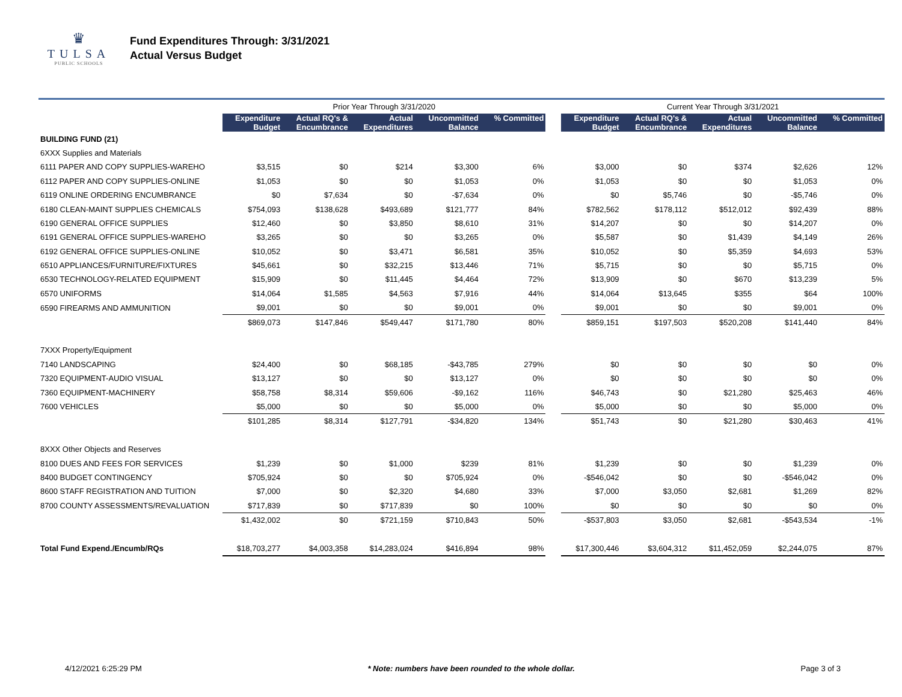♛
TULSA
PUBLIC SCHOOLS
Fund Expenditures Through: 3/31/2021
Actual Versus Budget
| | Prior Year Through 3/31/2020 | | | | | | Current Year Through 3/31/2021 | | | | |
| --- | --- | --- | --- | --- | --- | --- | --- | --- | --- | --- | --- |
| | Expenditure Budget | Actual RQ's & Encumbrance | Actual Expenditures | Uncommitted Balance | % Committed | | Expenditure Budget | Actual RQ's & Encumbrance | Actual Expenditures | Uncommitted Balance | % Committed |
| BUILDING FUND (21) | | | | | | | | | | | |
| 6XXX Supplies and Materials | | | | | | | | | | | |
| 6111 PAPER AND COPY SUPPLIES-WAREHO | $3,515 | $0 | $214 | $3,300 | 6% | | $3,000 | $0 | $374 | $2,626 | 12% |
| 6112 PAPER AND COPY SUPPLIES-ONLINE | $1,053 | $0 | $0 | $1,053 | 0% | | $1,053 | $0 | $0 | $1,053 | 0% |
| 6119 ONLINE ORDERING ENCUMBRANCE | $0 | $7,634 | $0 | -$7,634 | 0% | | $0 | $5,746 | $0 | -$5,746 | 0% |
| 6180 CLEAN-MAINT SUPPLIES CHEMICALS | $754,093 | $138,628 | $493,689 | $121,777 | 84% | | $782,562 | $178,112 | $512,012 | $92,439 | 88% |
| 6190 GENERAL OFFICE SUPPLIES | $12,460 | $0 | $3,850 | $8,610 | 31% | | $14,207 | $0 | $0 | $14,207 | 0% |
| 6191 GENERAL OFFICE SUPPLIES-WAREHO | $3,265 | $0 | $0 | $3,265 | 0% | | $5,587 | $0 | $1,439 | $4,149 | 26% |
| 6192 GENERAL OFFICE SUPPLIES-ONLINE | $10,052 | $0 | $3,471 | $6,581 | 35% | | $10,052 | $0 | $5,359 | $4,693 | 53% |
| 6510 APPLIANCES/FURNITURE/FIXTURES | $45,661 | $0 | $32,215 | $13,446 | 71% | | $5,715 | $0 | $0 | $5,715 | 0% |
| 6530 TECHNOLOGY-RELATED EQUIPMENT | $15,909 | $0 | $11,445 | $4,464 | 72% | | $13,909 | $0 | $670 | $13,239 | 5% |
| 6570 UNIFORMS | $14,064 | $1,585 | $4,563 | $7,916 | 44% | | $14,064 | $13,645 | $355 | $64 | 100% |
| 6590 FIREARMS AND AMMUNITION | $9,001 | $0 | $0 | $9,001 | 0% | | $9,001 | $0 | $0 | $9,001 | 0% |
| | $869,073 | $147,846 | $549,447 | $171,780 | 80% | | $859,151 | $197,503 | $520,208 | $141,440 | 84% |
| 7XXX Property/Equipment | | | | | | | | | | | |
| 7140 LANDSCAPING | $24,400 | $0 | $68,185 | -$43,785 | 279% | | $0 | $0 | $0 | $0 | 0% |
| 7320 EQUIPMENT-AUDIO VISUAL | $13,127 | $0 | $0 | $13,127 | 0% | | $0 | $0 | $0 | $0 | 0% |
| 7360 EQUIPMENT-MACHINERY | $58,758 | $8,314 | $59,606 | -$9,162 | 116% | | $46,743 | $0 | $21,280 | $25,463 | 46% |
| 7600 VEHICLES | $5,000 | $0 | $0 | $5,000 | 0% | | $5,000 | $0 | $0 | $5,000 | 0% |
| | $101,285 | $8,314 | $127,791 | -$34,820 | 134% | | $51,743 | $0 | $21,280 | $30,463 | 41% |
| 8XXX Other Objects and Reserves | | | | | | | | | | | |
| 8100 DUES AND FEES FOR SERVICES | $1,239 | $0 | $1,000 | $239 | 81% | | $1,239 | $0 | $0 | $1,239 | 0% |
| 8400 BUDGET CONTINGENCY | $705,924 | $0 | $0 | $705,924 | 0% | | -$546,042 | $0 | $0 | -$546,042 | 0% |
| 8600 STAFF REGISTRATION AND TUITION | $7,000 | $0 | $2,320 | $4,680 | 33% | | $7,000 | $3,050 | $2,681 | $1,269 | 82% |
| 8700 COUNTY ASSESSMENTS/REVALUATION | $717,839 | $0 | $717,839 | $0 | 100% | | $0 | $0 | $0 | $0 | 0% |
| | $1,432,002 | $0 | $721,159 | $710,843 | 50% | | -$537,803 | $3,050 | $2,681 | -$543,534 | -1% |
| Total Fund Expend./Encumb/RQs | $18,703,277 | $4,003,358 | $14,283,024 | $416,894 | 98% | | $17,300,446 | $3,604,312 | $11,452,059 | $2,244,075 | 87% |
4/12/2021 6:25:29 PM * Note: numbers have been rounded to the whole dollar. Page 3 of 3